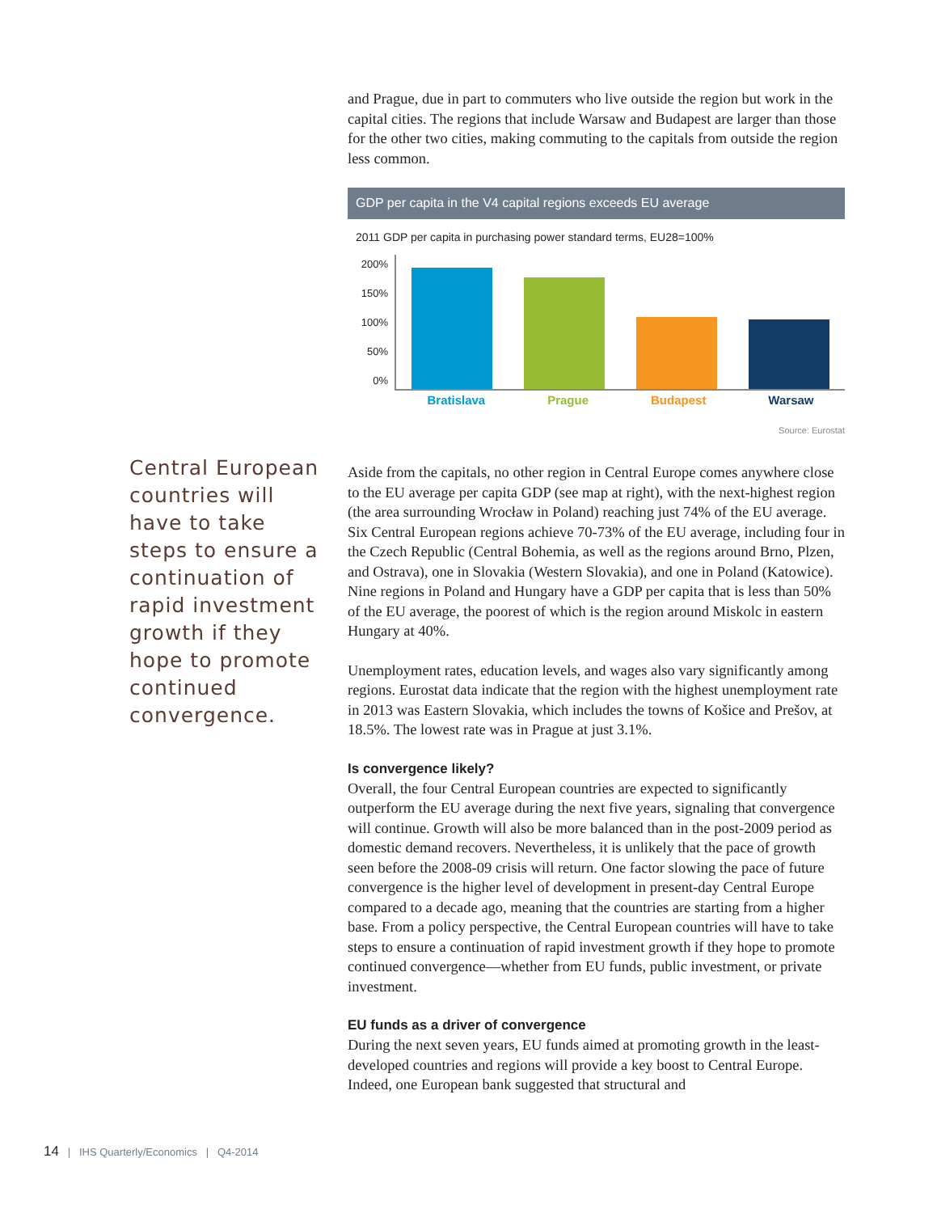and Prague, due in part to commuters who live outside the region but work in the capital cities. The regions that include Warsaw and Budapest are larger than those for the other two cities, making commuting to the capitals from outside the region less common.
GDP per capita in the V4 capital regions exceeds EU average
2011 GDP per capita in purchasing power standard terms, EU28=100%
200%
150%
100%
50%
0%
Bratislava Prague Budapest Warsaw
Source: Eurostat
Aside from the capitals, no other region in Central Europe comes anywhere close to the EU average per capita GDP (see map at right), with the next-highest region (the area surrounding Wrocław in Poland) reaching just 74% of the EU average. Six Central European regions achieve 70-73% of the EU average, including four in the Czech Republic (Central Bohemia, as well as the regions around Brno, Plzen, and Ostrava), one in Slovakia (Western Slovakia), and one in Poland (Katowice). Nine regions in Poland and Hungary have a GDP per capita that is less than 50% of the EU average, the poorest of which is the region around Miskolc in eastern Hungary at 40%.
Unemployment rates, education levels, and wages also vary significantly among regions. Eurostat data indicate that the region with the highest unemployment rate in 2013 was Eastern Slovakia, which includes the towns of Košice and Prešov, at 18.5%. The lowest rate was in Prague at just 3.1%.
Is convergence likely?
Overall, the four Central European countries are expected to significantly outperform the EU average during the next five years, signaling that convergence will continue. Growth will also be more balanced than in the post-2009 period as domestic demand recovers. Nevertheless, it is unlikely that the pace of growth seen before the 2008-09 crisis will return. One factor slowing the pace of future convergence is the higher level of development in present-day Central Europe compared to a decade ago, meaning that the countries are starting from a higher base. From a policy perspective, the Central European countries will have to take steps to ensure a continuation of rapid investment growth if they hope to promote continued convergence—whether from EU funds, public investment, or private investment.
EU funds as a driver of convergence
During the next seven years, EU funds aimed at promoting growth in the least-developed countries and regions will provide a key boost to Central Europe. Indeed, one European bank suggested that structural and
Central European countries will have to take steps to ensure a continuation of rapid investment growth if they hope to promote continued convergence.
14 | IHS Quarterly/Economics | Q4-2014